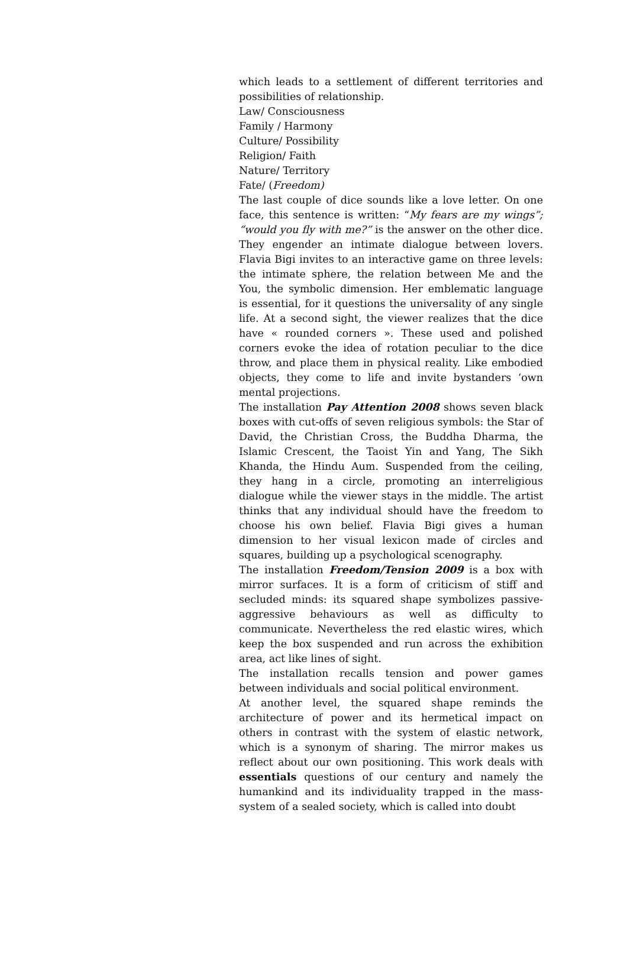which leads to a settlement of different territories and possibilities of relationship.
Law/ Consciousness
Family / Harmony
Culture/ Possibility
Religion/ Faith
Nature/ Territory
Fate/ (Freedom)
The last couple of dice sounds like a love letter. On one face, this sentence is written: “My fears are my wings”; “would you fly with me?” is the answer on the other dice. They engender an intimate dialogue between lovers. Flavia Bigi invites to an interactive game on three levels: the intimate sphere, the relation between Me and the You, the symbolic dimension. Her emblematic language is essential, for it questions the universality of any single life. At a second sight, the viewer realizes that the dice have « rounded corners ». These used and polished corners evoke the idea of rotation peculiar to the dice throw, and place them in physical reality. Like embodied objects, they come to life and invite bystanders ‘own mental projections.
The installation Pay Attention 2008 shows seven black boxes with cut-offs of seven religious symbols: the Star of David, the Christian Cross, the Buddha Dharma, the Islamic Crescent, the Taoist Yin and Yang, The Sikh Khanda, the Hindu Aum. Suspended from the ceiling, they hang in a circle, promoting an interreligious dialogue while the viewer stays in the middle. The artist thinks that any individual should have the freedom to choose his own belief. Flavia Bigi gives a human dimension to her visual lexicon made of circles and squares, building up a psychological scenography.
The installation Freedom/Tension 2009 is a box with mirror surfaces. It is a form of criticism of stiff and secluded minds: its squared shape symbolizes passive-aggressive behaviours as well as difficulty to communicate. Nevertheless the red elastic wires, which keep the box suspended and run across the exhibition area, act like lines of sight.
The installation recalls tension and power games between individuals and social political environment.
At another level, the squared shape reminds the architecture of power and its hermetical impact on others in contrast with the system of elastic network, which is a synonym of sharing. The mirror makes us reflect about our own positioning. This work deals with essentials questions of our century and namely the humankind and its individuality trapped in the mass-system of a sealed society, which is called into doubt